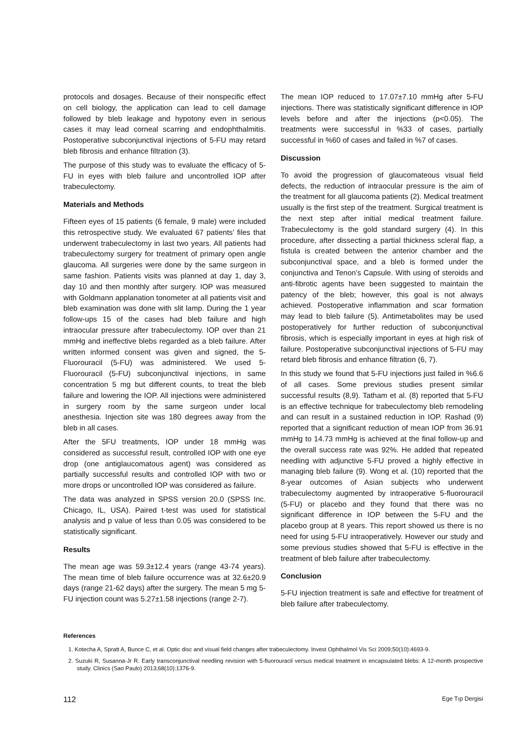protocols and dosages. Because of their nonspecific effect on cell biology, the application can lead to cell damage followed by bleb leakage and hypotony even in serious cases it may lead corneal scarring and endophthalmitis. Postoperative subconjunctival injections of 5-FU may retard bleb fibrosis and enhance filtration (3).
The purpose of this study was to evaluate the efficacy of 5-FU in eyes with bleb failure and uncontrolled IOP after trabeculectomy.
Materials and Methods
Fifteen eyes of 15 patients (6 female, 9 male) were included this retrospective study. We evaluated 67 patients’ files that underwent trabeculectomy in last two years. All patients had trabeculectomy surgery for treatment of primary open angle glaucoma. All surgeries were done by the same surgeon in same fashion. Patients visits was planned at day 1, day 3, day 10 and then monthly after surgery. IOP was measured with Goldmann applanation tonometer at all patients visit and bleb examination was done with slit lamp. During the 1 year follow-ups 15 of the cases had bleb failure and high intraocular pressure after trabeculectomy. IOP over than 21 mmHg and ineffective blebs regarded as a bleb failure. After written informed consent was given and signed, the 5-Fluorouracil (5-FU) was administered. We used 5-Fluorouracil (5-FU) subconjunctival injections, in same concentration 5 mg but different counts, to treat the bleb failure and lowering the IOP. All injections were administered in surgery room by the same surgeon under local anesthesia. Injection site was 180 degrees away from the bleb in all cases.
After the 5FU treatments, IOP under 18 mmHg was considered as successful result, controlled IOP with one eye drop (one antiglaucomatous agent) was considered as partially successful results and controlled IOP with two or more drops or uncontrolled IOP was considered as failure.
The data was analyzed in SPSS version 20.0 (SPSS Inc. Chicago, IL, USA). Paired t-test was used for statistical analysis and p value of less than 0.05 was considered to be statistically significant.
Results
The mean age was 59.3±12.4 years (range 43-74 years). The mean time of bleb failure occurrence was at 32.6±20.9 days (range 21-62 days) after the surgery. The mean 5 mg 5-FU injection count was 5.27±1.58 injections (range 2-7).
The mean IOP reduced to 17.07±7.10 mmHg after 5-FU injections. There was statistically significant difference in IOP levels before and after the injections (p<0.05). The treatments were successful in %33 of cases, partially successful in %60 of cases and failed in %7 of cases.
Discussion
To avoid the progression of glaucomateous visual field defects, the reduction of intraocular pressure is the aim of the treatment for all glaucoma patients (2). Medical treatment usually is the first step of the treatment. Surgical treatment is the next step after initial medical treatment failure. Trabeculectomy is the gold standard surgery (4). In this procedure, after dissecting a partial thickness scleral flap, a fistula is created between the anterior chamber and the subconjunctival space, and a bleb is formed under the conjunctiva and Tenon’s Capsule. With using of steroids and anti-fibrotic agents have been suggested to maintain the patency of the bleb; however, this goal is not always achieved. Postoperative inflammation and scar formation may lead to bleb failure (5). Antimetabolites may be used postoperatively for further reduction of subconjunctival fibrosis, which is especially important in eyes at high risk of failure. Postoperative subconjunctival injections of 5-FU may retard bleb fibrosis and enhance filtration (6, 7).
In this study we found that 5-FU injections just failed in %6.6 of all cases. Some previous studies present similar successful results (8,9). Tatham et al. (8) reported that 5-FU is an effective technique for trabeculectomy bleb remodeling and can result in a sustained reduction in IOP. Rashad (9) reported that a significant reduction of mean IOP from 36.91 mmHg to 14.73 mmHg is achieved at the final follow-up and the overall success rate was 92%. He added that repeated needling with adjunctive 5-FU proved a highly effective in managing bleb failure (9). Wong et al. (10) reported that the 8-year outcomes of Asian subjects who underwent trabeculectomy augmented by intraoperative 5-fluorouracil (5-FU) or placebo and they found that there was no significant difference in IOP between the 5-FU and the placebo group at 8 years. This report showed us there is no need for using 5-FU intraoperatively. However our study and some previous studies showed that 5-FU is effective in the treatment of bleb failure after trabeculectomy.
Conclusion
5-FU injection treatment is safe and effective for treatment of bleb failure after trabeculectomy.
References
1. Kotecha A, Spratt A, Bunce C, et al. Optic disc and visual field changes after trabeculectomy. Invest Ophthalmol Vis Sci 2009;50(10):4693-9.
2. Suzuki R, Susanna-Jr R. Early transconjunctival needling revision with 5-fluorouracil versus medical treatment in encapsulated blebs: A 12-month prospective study. Clinics (Sao Paulo) 2013;68(10):1376-9.
112 Ege Tıp Dergisi